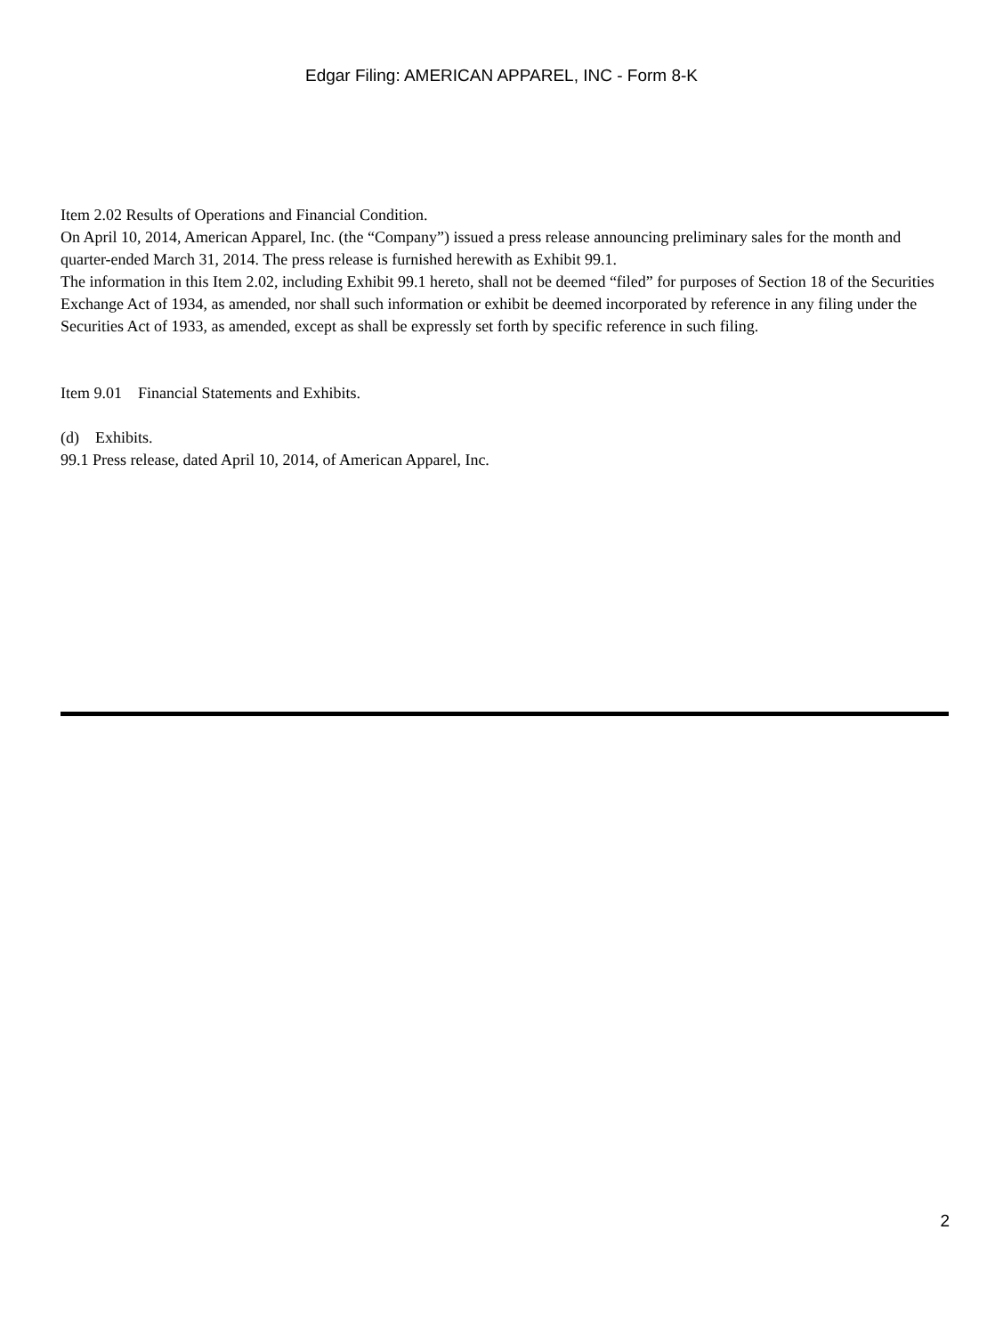Edgar Filing: AMERICAN APPAREL, INC - Form 8-K
Item 2.02 Results of Operations and Financial Condition.
On April 10, 2014, American Apparel, Inc. (the “Company”) issued a press release announcing preliminary sales for the month and quarter-ended March 31, 2014. The press release is furnished herewith as Exhibit 99.1.
The information in this Item 2.02, including Exhibit 99.1 hereto, shall not be deemed “filed” for purposes of Section 18 of the Securities Exchange Act of 1934, as amended, nor shall such information or exhibit be deemed incorporated by reference in any filing under the Securities Act of 1933, as amended, except as shall be expressly set forth by specific reference in such filing.
Item 9.01 Financial Statements and Exhibits.
(d) Exhibits.
99.1 Press release, dated April 10, 2014, of American Apparel, Inc.
2